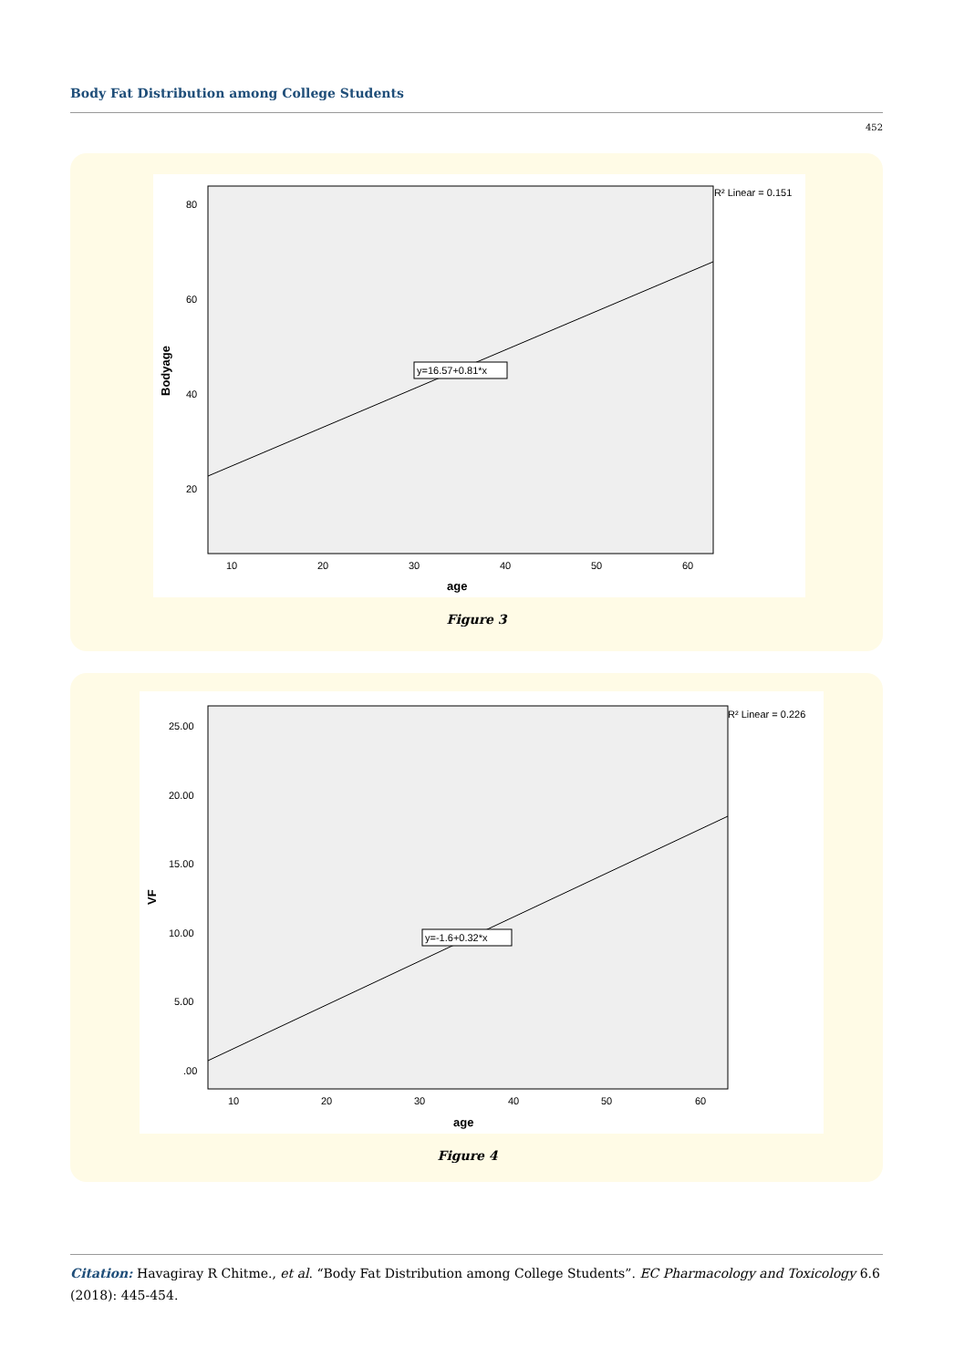Body Fat Distribution among College Students
452
80
60
40
20
10
20
30
40
50
60
age
Bodyage
R² Linear = 0.151
y=16.57+0.81*x
Figure 3
25.00
20.00
15.00
10.00
5.00
.00
10
20
30
40
50
60
age
VF
R² Linear = 0.226
y=-1.6+0.32*x
Figure 4
Citation: Havagiray R Chitme., et al. “Body Fat Distribution among College Students”. EC Pharmacology and Toxicology 6.6 (2018): 445-454.